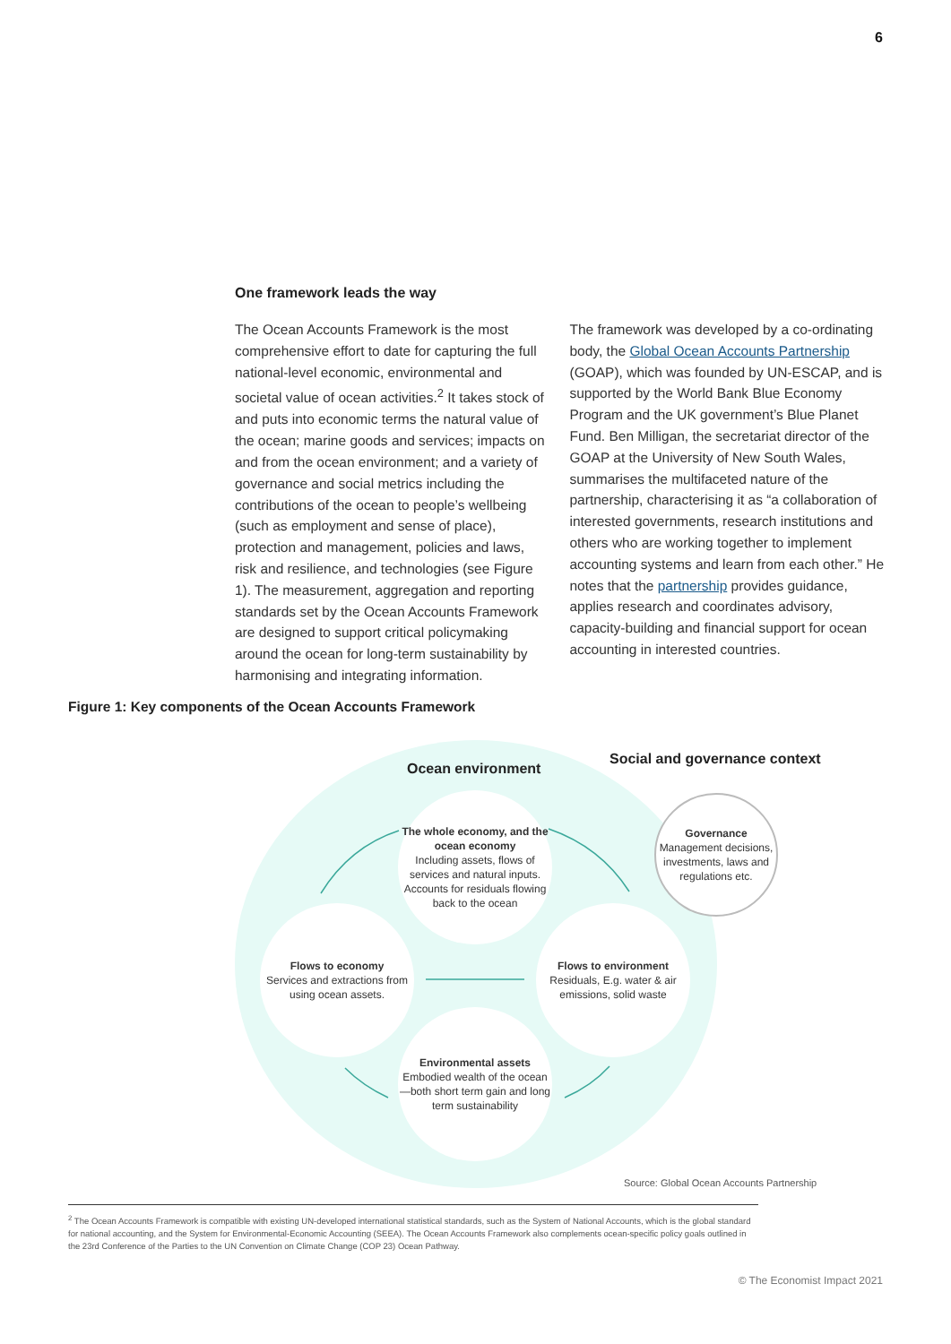6
One framework leads the way
The Ocean Accounts Framework is the most comprehensive effort to date for capturing the full national-level economic, environmental and societal value of ocean activities.<sup>2</sup> It takes stock of and puts into economic terms the natural value of the ocean; marine goods and services; impacts on and from the ocean environment; and a variety of governance and social metrics including the contributions of the ocean to people’s wellbeing (such as employment and sense of place), protection and management, policies and laws, risk and resilience, and technologies (see Figure 1). The measurement, aggregation and reporting standards set by the Ocean Accounts Framework are designed to support critical policymaking around the ocean for long-term sustainability by harmonising and integrating information.
The framework was developed by a co-ordinating body, the Global Ocean Accounts Partnership (GOAP), which was founded by UN-ESCAP, and is supported by the World Bank Blue Economy Program and the UK government’s Blue Planet Fund. Ben Milligan, the secretariat director of the GOAP at the University of New South Wales, summarises the multifaceted nature of the partnership, characterising it as “a collaboration of interested governments, research institutions and others who are working together to implement accounting systems and learn from each other.” He notes that the partnership provides guidance, applies research and coordinates advisory, capacity-building and financial support for ocean accounting in interested countries.
Figure 1: Key components of the Ocean Accounts Framework
Ocean environment
Social and governance context
The whole economy, and the ocean economy
Including assets, flows of services and natural inputs. Accounts for residuals flowing back to the ocean
Flows to economy
Services and extractions from using ocean assets.
Flows to environment
Residuals, E.g. water & air emissions, solid waste
Environmental assets
Embodied wealth of the ocean—both short term gain and long term sustainability
Governance
Management decisions, investments, laws and regulations etc.
Source: Global Ocean Accounts Partnership
<sup>2</sup> The Ocean Accounts Framework is compatible with existing UN-developed international statistical standards, such as the System of National Accounts, which is the global standard for national accounting, and the System for Environmental-Economic Accounting (SEEA). The Ocean Accounts Framework also complements ocean-specific policy goals outlined in the 23rd Conference of the Parties to the UN Convention on Climate Change (COP 23) Ocean Pathway.
© The Economist Impact 2021